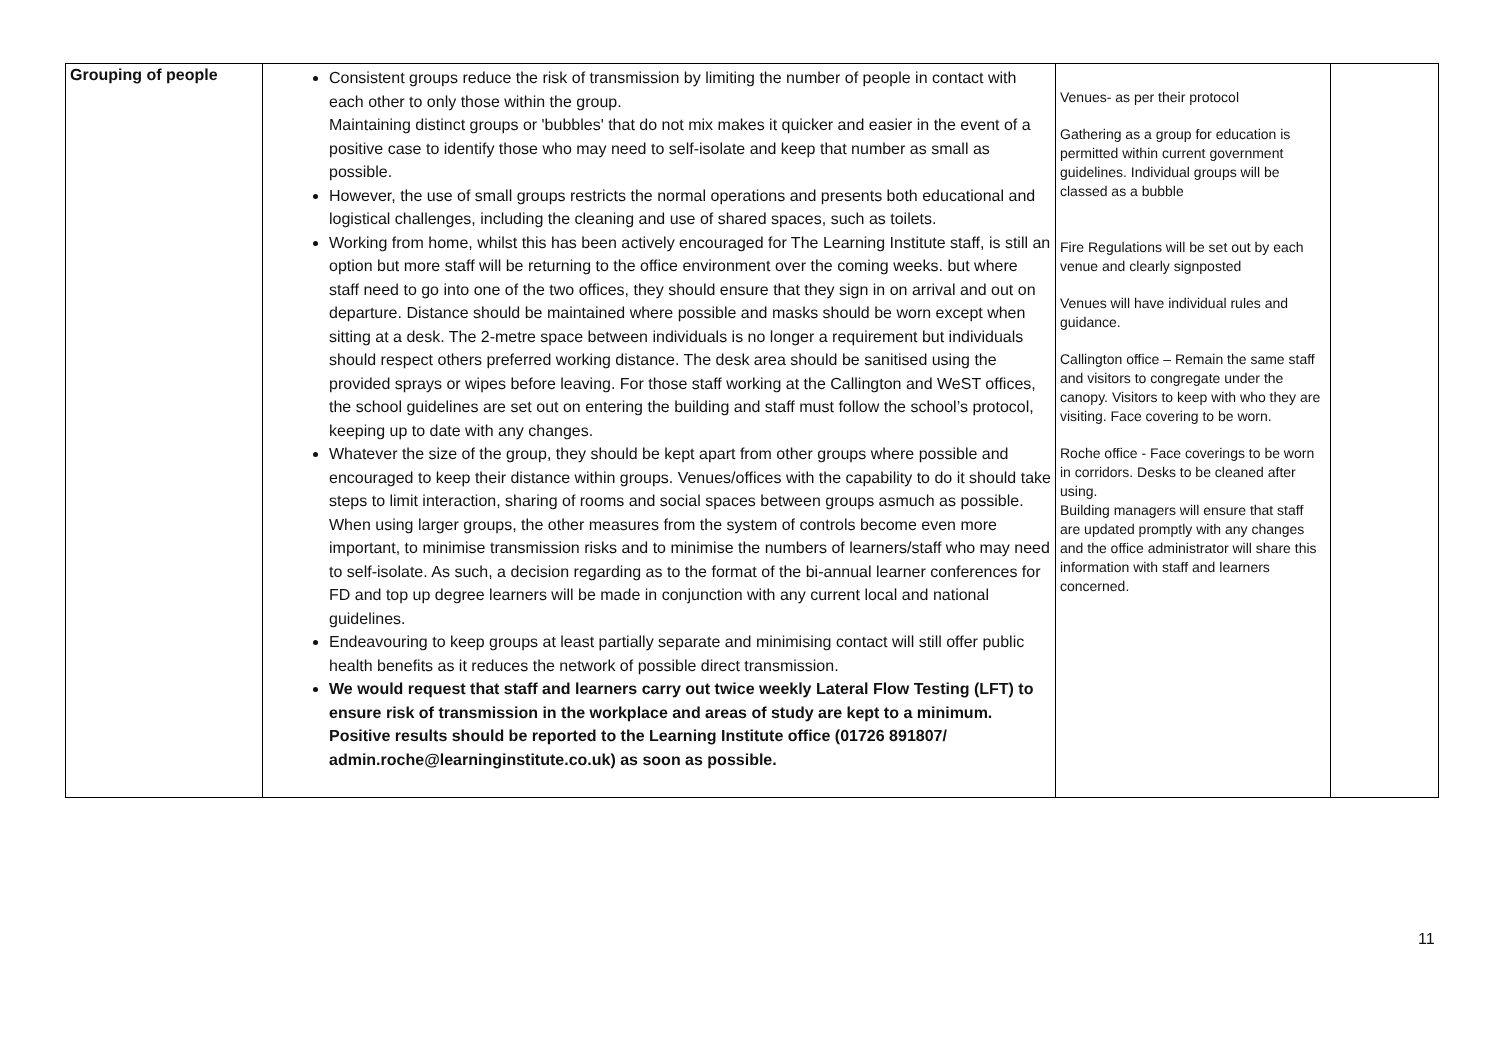| Grouping of people | Consistent groups reduce the risk of transmission by limiting the number of people in contact with each other to only those within the group. Maintaining distinct groups or 'bubbles' that do not mix makes it quicker and easier in the event of a positive case to identify those who may need to self-isolate and keep that number as small as possible. However, the use of small groups restricts the normal operations and presents both educational and logistical challenges, including the cleaning and use of shared spaces, such as toilets. Working from home, whilst this has been actively encouraged for The Learning Institute staff, is still an option but more staff will be returning to the office environment over the coming weeks. but where staff need to go into one of the two offices, they should ensure that they sign in on arrival and out on departure. Distance should be maintained where possible and masks should be worn except when sitting at a desk. The 2-metre space between individuals is no longer a requirement but individuals should respect others preferred working distance. The desk area should be sanitised using the provided sprays or wipes before leaving. For those staff working at the Callington and WeST offices, the school guidelines are set out on entering the building and staff must follow the school’s protocol, keeping up to date with any changes. Whatever the size of the group, they should be kept apart from other groups where possible and encouraged to keep their distance within groups. Venues/offices with the capability to do it should take steps to limit interaction, sharing of rooms and social spaces between groups asmuch as possible. When using larger groups, the other measures from the system of controls become even more important, to minimise transmission risks and to minimise the numbers of learners/staff who may need to self-isolate. As such, a decision regarding as to the format of the bi-annual learner conferences for FD and top up degree learners will be made in conjunction with any current local and national guidelines. Endeavouring to keep groups at least partially separate and minimising contact will still offer public health benefits as it reduces the network of possible direct transmission. We would request that staff and learners carry out twice weekly Lateral Flow Testing (LFT) to ensure risk of transmission in the workplace and areas of study are kept to a minimum. Positive results should be reported to the Learning Institute office (01726 891807/ admin.roche@learninginstitute.co.uk) as soon as possible. | Venues- as per their protocol Gathering as a group for education is permitted within current government guidelines. Individual groups will be classed as a bubble Fire Regulations will be set out by each venue and clearly signposted Venues will have individual rules and guidance. Callington office – Remain the same staff and visitors to congregate under the canopy. Visitors to keep with who they are visiting. Face covering to be worn. Roche office - Face coverings to be worn in corridors. Desks to be cleaned after using. Building managers will ensure that staff are updated promptly with any changes and the office administrator will share this information with staff and learners concerned. | |
11